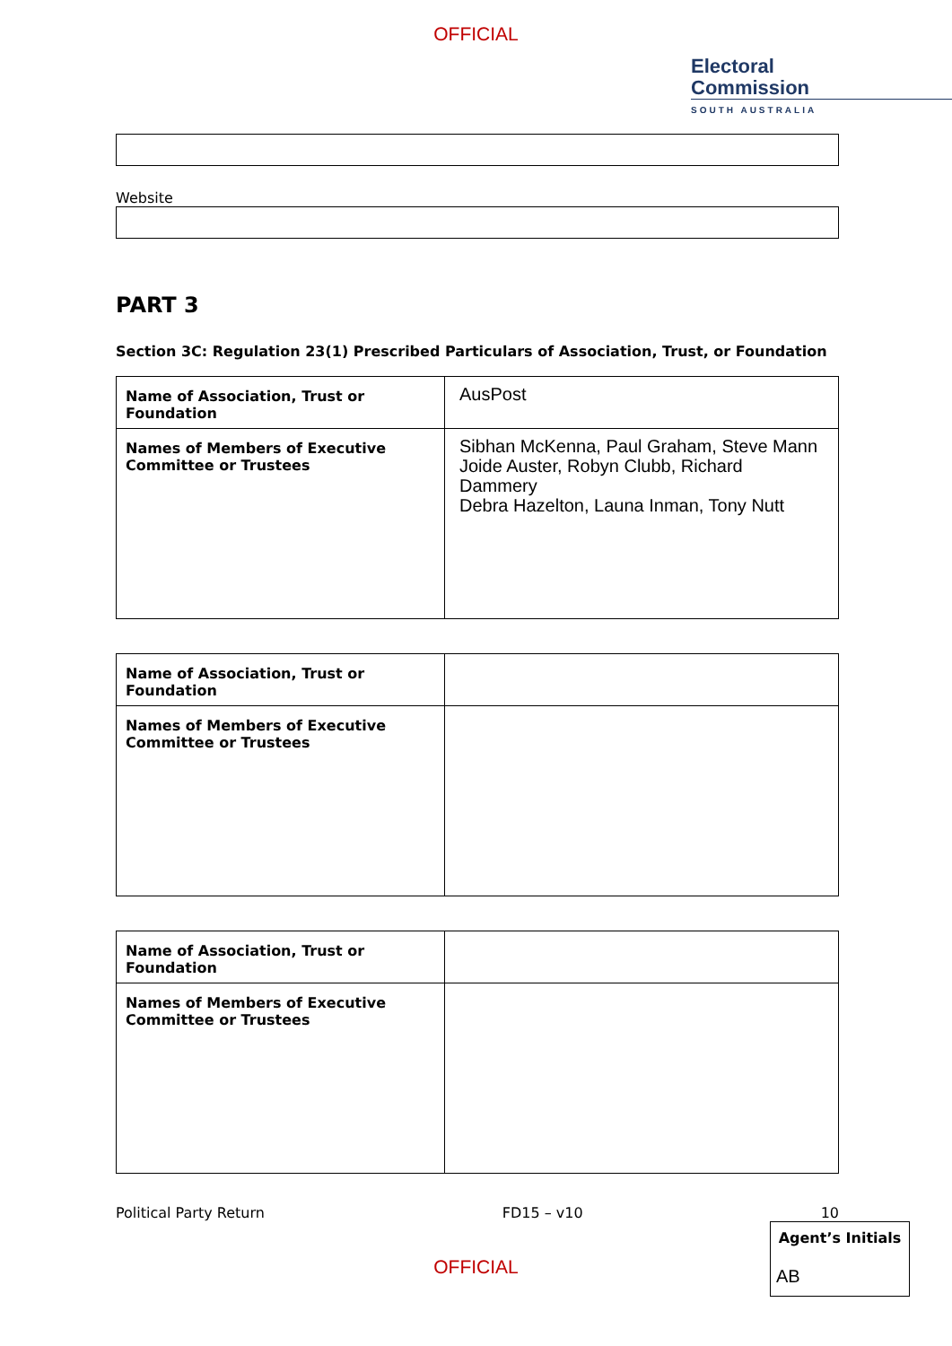OFFICIAL
Electoral
Commission
SOUTH AUSTRALIA
Website
PART 3
Section 3C: Regulation 23(1) Prescribed Particulars of Association, Trust, or Foundation
| Name of Association, Trust or Foundation | AusPost |
| Names of Members of Executive Committee or Trustees | Sibhan McKenna, Paul Graham, Steve Mann Joide Auster, Robyn Clubb, Richard Dammery Debra Hazelton, Launa Inman, Tony Nutt |
| Name of Association, Trust or Foundation | |
| Names of Members of Executive Committee or Trustees | |
| Name of Association, Trust or Foundation | |
| Names of Members of Executive Committee or Trustees | |
Political Party Return FD15 – v10 10
Agent’s Initials
AB
OFFICIAL